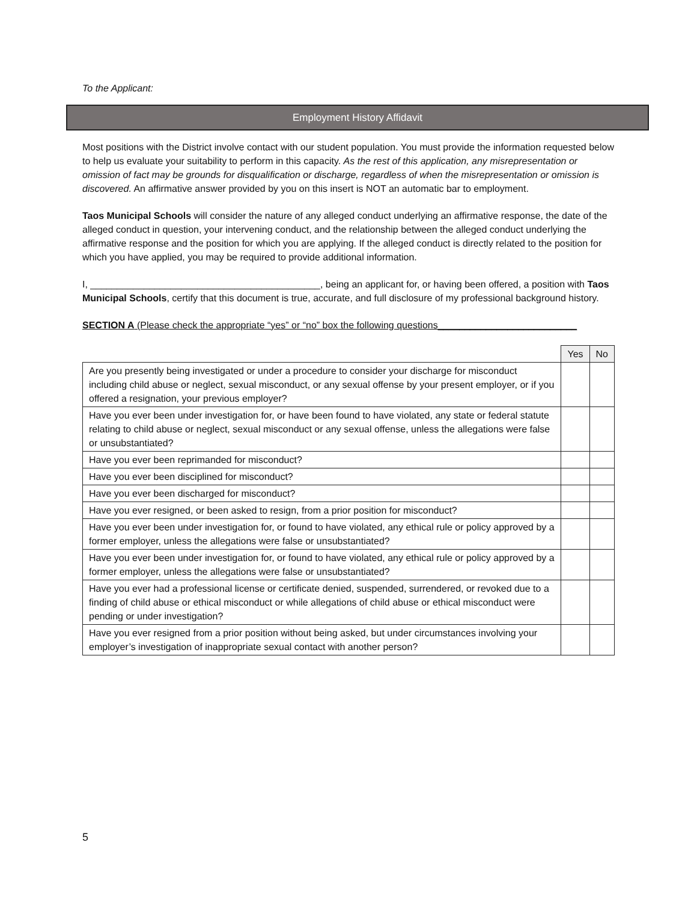To the Applicant:
Employment History Affidavit
Most positions with the District involve contact with our student population. You must provide the information requested below to help us evaluate your suitability to perform in this capacity. As the rest of this application, any misrepresentation or omission of fact may be grounds for disqualification or discharge, regardless of when the misrepresentation or omission is discovered. An affirmative answer provided by you on this insert is NOT an automatic bar to employment.
Taos Municipal Schools will consider the nature of any alleged conduct underlying an affirmative response, the date of the alleged conduct in question, your intervening conduct, and the relationship between the alleged conduct underlying the affirmative response and the position for which you are applying. If the alleged conduct is directly related to the position for which you have applied, you may be required to provide additional information.
I, ___________________________________________, being an applicant for, or having been offered, a position with Taos Municipal Schools, certify that this document is true, accurate, and full disclosure of my professional background history.
SECTION A (Please check the appropriate “yes” or “no” box the following questions__________________________
| | Yes | No |
| Are you presently being investigated or under a procedure to consider your discharge for misconduct including child abuse or neglect, sexual misconduct, or any sexual offense by your present employer, or if you offered a resignation, your previous employer? | | |
| Have you ever been under investigation for, or have been found to have violated, any state or federal statute relating to child abuse or neglect, sexual misconduct or any sexual offense, unless the allegations were false or unsubstantiated? | | |
| Have you ever been reprimanded for misconduct? | | |
| Have you ever been disciplined for misconduct? | | |
| Have you ever been discharged for misconduct? | | |
| Have you ever resigned, or been asked to resign, from a prior position for misconduct? | | |
| Have you ever been under investigation for, or found to have violated, any ethical rule or policy approved by a former employer, unless the allegations were false or unsubstantiated? | | |
| Have you ever been under investigation for, or found to have violated, any ethical rule or policy approved by a former employer, unless the allegations were false or unsubstantiated? | | |
| Have you ever had a professional license or certificate denied, suspended, surrendered, or revoked due to a finding of child abuse or ethical misconduct or while allegations of child abuse or ethical misconduct were pending or under investigation? | | |
| Have you ever resigned from a prior position without being asked, but under circumstances involving your employer’s investigation of inappropriate sexual contact with another person? | | |
5